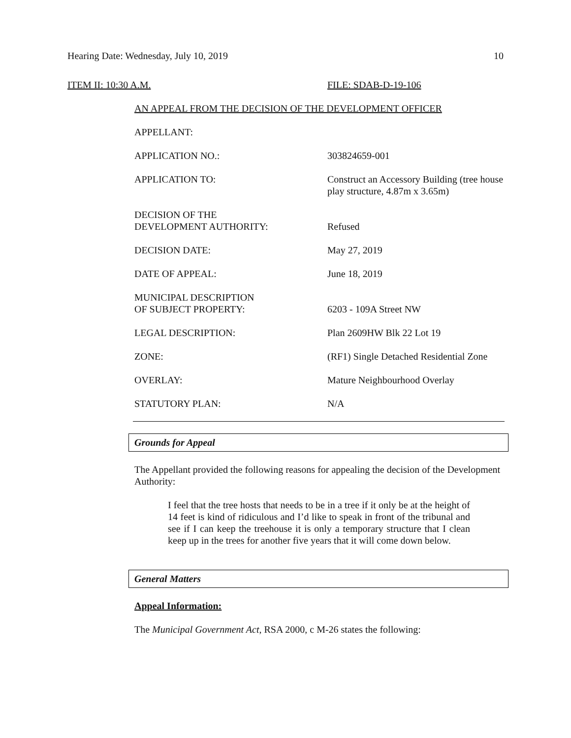Hearing Date: Wednesday, July 10, 2019 10
ITEM II: 10:30 A.M. FILE: SDAB-D-19-106
AN APPEAL FROM THE DECISION OF THE DEVELOPMENT OFFICER
APPELLANT:
APPLICATION NO.: 303824659-001
APPLICATION TO: Construct an Accessory Building (tree house play structure, 4.87m x 3.65m)
DECISION OF THE
DEVELOPMENT AUTHORITY:
Refused
DECISION DATE: May 27, 2019
DATE OF APPEAL: June 18, 2019
MUNICIPAL DESCRIPTION
OF SUBJECT PROPERTY:
6203 - 109A Street NW
LEGAL DESCRIPTION: Plan 2609HW Blk 22 Lot 19
ZONE: (RF1) Single Detached Residential Zone
OVERLAY: Mature Neighbourhood Overlay
STATUTORY PLAN: N/A
Grounds for Appeal
The Appellant provided the following reasons for appealing the decision of the Development Authority:
I feel that the tree hosts that needs to be in a tree if it only be at the height of 14 feet is kind of ridiculous and I’d like to speak in front of the tribunal and see if I can keep the treehouse it is only a temporary structure that I clean keep up in the trees for another five years that it will come down below.
General Matters
Appeal Information:
The Municipal Government Act, RSA 2000, c M-26 states the following: